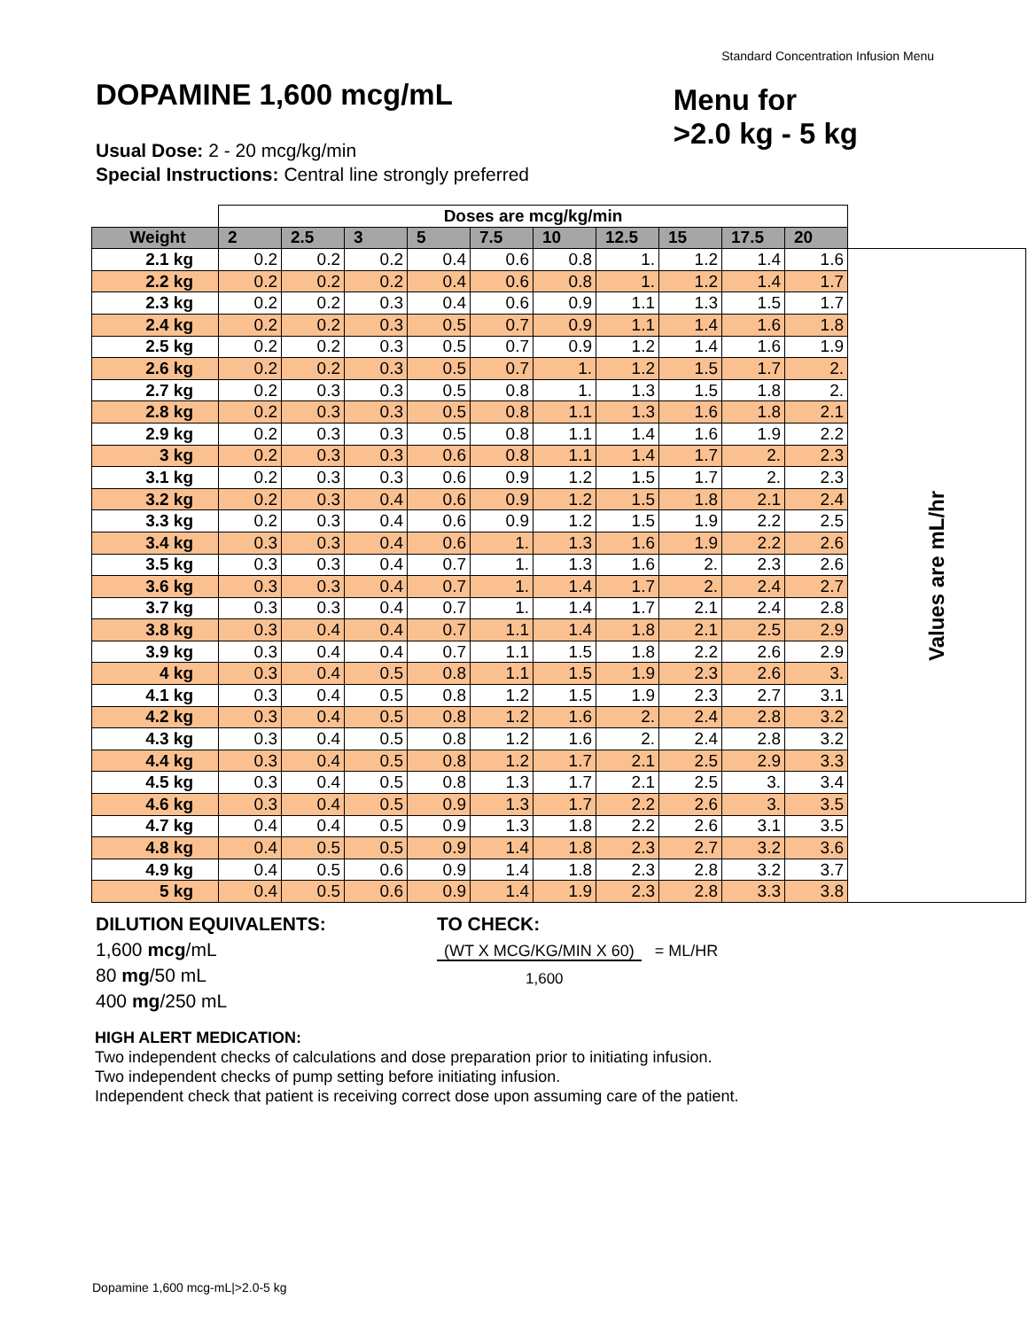Standard Concentration Infusion Menu
DOPAMINE 1,600 mcg/mL
Usual Dose: 2 - 20 mcg/kg/min
Special Instructions: Central line strongly preferred
Menu for
>2.0 kg - 5 kg
| | Doses are mcg/kg/min | | | | | | | | | | |
| Weight | 2 | 2.5 | 3 | 5 | 7.5 | 10 | 12.5 | 15 | 17.5 | 20 | |
| 2.1 kg | 0.2 | 0.2 | 0.2 | 0.4 | 0.6 | 0.8 | 1. | 1.2 | 1.4 | 1.6 | Values are mL/hr |
| 2.2 kg | 0.2 | 0.2 | 0.2 | 0.4 | 0.6 | 0.8 | 1. | 1.2 | 1.4 | 1.7 | |
| 2.3 kg | 0.2 | 0.2 | 0.3 | 0.4 | 0.6 | 0.9 | 1.1 | 1.3 | 1.5 | 1.7 | |
| 2.4 kg | 0.2 | 0.2 | 0.3 | 0.5 | 0.7 | 0.9 | 1.1 | 1.4 | 1.6 | 1.8 | |
| 2.5 kg | 0.2 | 0.2 | 0.3 | 0.5 | 0.7 | 0.9 | 1.2 | 1.4 | 1.6 | 1.9 | |
| 2.6 kg | 0.2 | 0.2 | 0.3 | 0.5 | 0.7 | 1. | 1.2 | 1.5 | 1.7 | 2. | |
| 2.7 kg | 0.2 | 0.3 | 0.3 | 0.5 | 0.8 | 1. | 1.3 | 1.5 | 1.8 | 2. | |
| 2.8 kg | 0.2 | 0.3 | 0.3 | 0.5 | 0.8 | 1.1 | 1.3 | 1.6 | 1.8 | 2.1 | |
| 2.9 kg | 0.2 | 0.3 | 0.3 | 0.5 | 0.8 | 1.1 | 1.4 | 1.6 | 1.9 | 2.2 | |
| 3 kg | 0.2 | 0.3 | 0.3 | 0.6 | 0.8 | 1.1 | 1.4 | 1.7 | 2. | 2.3 | |
| 3.1 kg | 0.2 | 0.3 | 0.3 | 0.6 | 0.9 | 1.2 | 1.5 | 1.7 | 2. | 2.3 | |
| 3.2 kg | 0.2 | 0.3 | 0.4 | 0.6 | 0.9 | 1.2 | 1.5 | 1.8 | 2.1 | 2.4 | |
| 3.3 kg | 0.2 | 0.3 | 0.4 | 0.6 | 0.9 | 1.2 | 1.5 | 1.9 | 2.2 | 2.5 | |
| 3.4 kg | 0.3 | 0.3 | 0.4 | 0.6 | 1. | 1.3 | 1.6 | 1.9 | 2.2 | 2.6 | |
| 3.5 kg | 0.3 | 0.3 | 0.4 | 0.7 | 1. | 1.3 | 1.6 | 2. | 2.3 | 2.6 | |
| 3.6 kg | 0.3 | 0.3 | 0.4 | 0.7 | 1. | 1.4 | 1.7 | 2. | 2.4 | 2.7 | |
| 3.7 kg | 0.3 | 0.3 | 0.4 | 0.7 | 1. | 1.4 | 1.7 | 2.1 | 2.4 | 2.8 | |
| 3.8 kg | 0.3 | 0.4 | 0.4 | 0.7 | 1.1 | 1.4 | 1.8 | 2.1 | 2.5 | 2.9 | |
| 3.9 kg | 0.3 | 0.4 | 0.4 | 0.7 | 1.1 | 1.5 | 1.8 | 2.2 | 2.6 | 2.9 | |
| 4 kg | 0.3 | 0.4 | 0.5 | 0.8 | 1.1 | 1.5 | 1.9 | 2.3 | 2.6 | 3. | |
| 4.1 kg | 0.3 | 0.4 | 0.5 | 0.8 | 1.2 | 1.5 | 1.9 | 2.3 | 2.7 | 3.1 | |
| 4.2 kg | 0.3 | 0.4 | 0.5 | 0.8 | 1.2 | 1.6 | 2. | 2.4 | 2.8 | 3.2 | |
| 4.3 kg | 0.3 | 0.4 | 0.5 | 0.8 | 1.2 | 1.6 | 2. | 2.4 | 2.8 | 3.2 | |
| 4.4 kg | 0.3 | 0.4 | 0.5 | 0.8 | 1.2 | 1.7 | 2.1 | 2.5 | 2.9 | 3.3 | |
| 4.5 kg | 0.3 | 0.4 | 0.5 | 0.8 | 1.3 | 1.7 | 2.1 | 2.5 | 3. | 3.4 | |
| 4.6 kg | 0.3 | 0.4 | 0.5 | 0.9 | 1.3 | 1.7 | 2.2 | 2.6 | 3. | 3.5 | |
| 4.7 kg | 0.4 | 0.4 | 0.5 | 0.9 | 1.3 | 1.8 | 2.2 | 2.6 | 3.1 | 3.5 | |
| 4.8 kg | 0.4 | 0.5 | 0.5 | 0.9 | 1.4 | 1.8 | 2.3 | 2.7 | 3.2 | 3.6 | |
| 4.9 kg | 0.4 | 0.5 | 0.6 | 0.9 | 1.4 | 1.8 | 2.3 | 2.8 | 3.2 | 3.7 | |
| 5 kg | 0.4 | 0.5 | 0.6 | 0.9 | 1.4 | 1.9 | 2.3 | 2.8 | 3.3 | 3.8 | |
DILUTION EQUIVALENTS:
1,600 mcg/mL
80 mg/50 mL
400 mg/250 mL
TO CHECK:
(WT X MCG/KG/MIN X 60) = ML/HR
1,600
HIGH ALERT MEDICATION:
Two independent checks of calculations and dose preparation prior to initiating infusion.
Two independent checks of pump setting before initiating infusion.
Independent check that patient is receiving correct dose upon assuming care of the patient.
Dopamine 1,600 mcg-mL|>2.0-5 kg